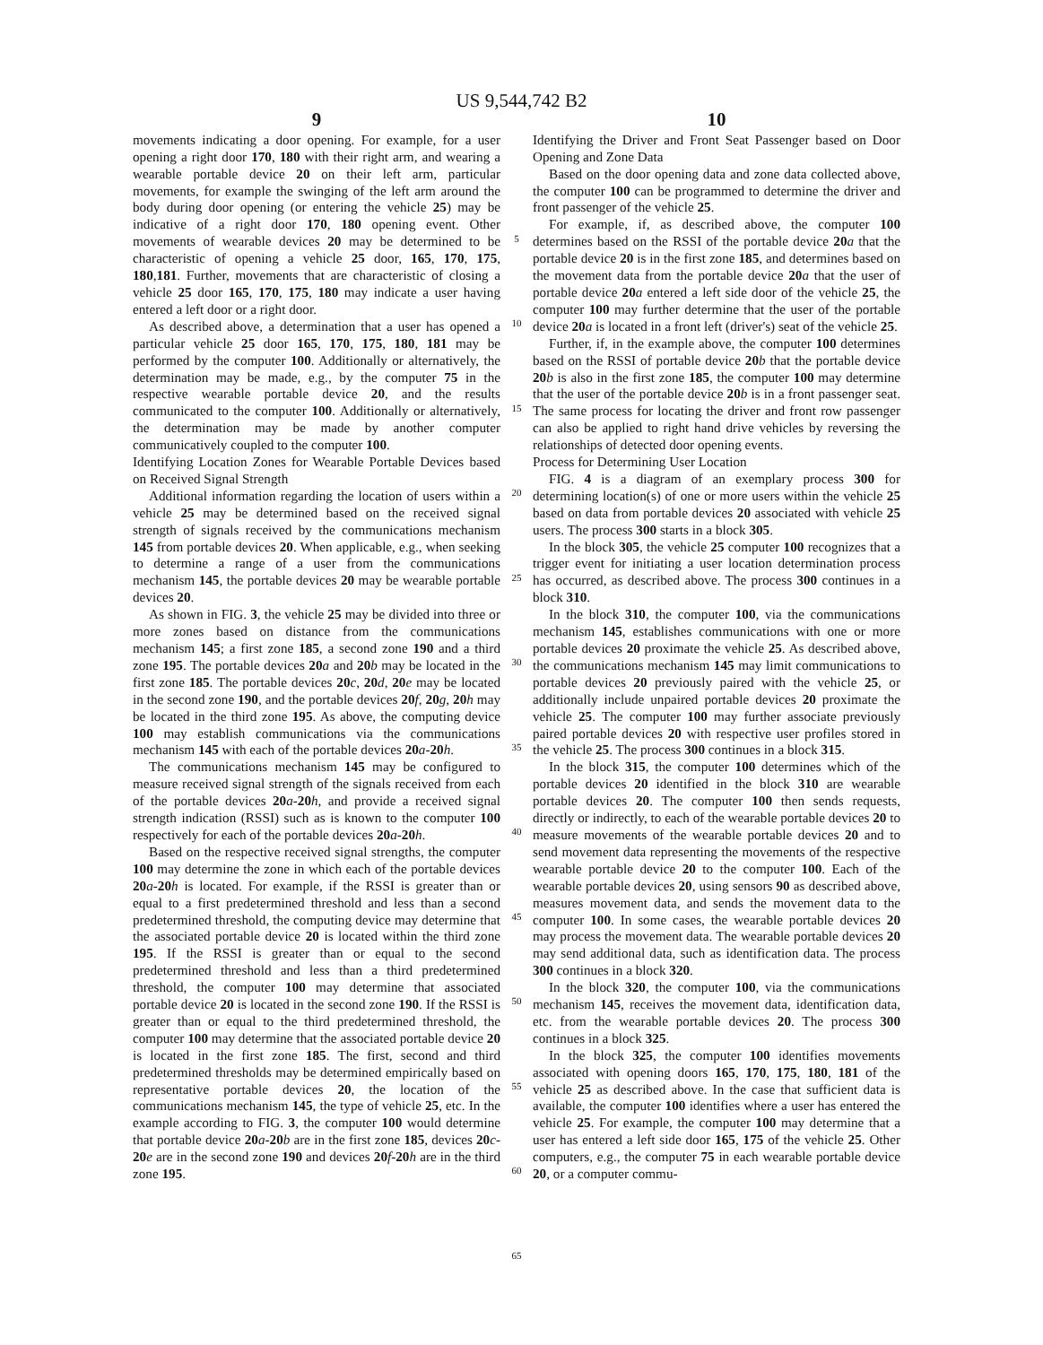US 9,544,742 B2
9
movements indicating a door opening. For example, for a user opening a right door 170, 180 with their right arm, and wearing a wearable portable device 20 on their left arm, particular movements, for example the swinging of the left arm around the body during door opening (or entering the vehicle 25) may be indicative of a right door 170, 180 opening event. Other movements of wearable devices 20 may be determined to be characteristic of opening a vehicle 25 door, 165, 170, 175, 180,181. Further, movements that are characteristic of closing a vehicle 25 door 165, 170, 175, 180 may indicate a user having entered a left door or a right door.
As described above, a determination that a user has opened a particular vehicle 25 door 165, 170, 175, 180, 181 may be performed by the computer 100. Additionally or alternatively, the determination may be made, e.g., by the computer 75 in the respective wearable portable device 20, and the results communicated to the computer 100. Additionally or alternatively, the determination may be made by another computer communicatively coupled to the computer 100.
Identifying Location Zones for Wearable Portable Devices based on Received Signal Strength
Additional information regarding the location of users within a vehicle 25 may be determined based on the received signal strength of signals received by the communications mechanism 145 from portable devices 20. When applicable, e.g., when seeking to determine a range of a user from the communications mechanism 145, the portable devices 20 may be wearable portable devices 20.
As shown in FIG. 3, the vehicle 25 may be divided into three or more zones based on distance from the communications mechanism 145; a first zone 185, a second zone 190 and a third zone 195. The portable devices 20 a and 20 b may be located in the first zone 185. The portable devices 20 c, 20 d, 20 e may be located in the second zone 190, and the portable devices 20 f, 20 g, 20 h may be located in the third zone 195. As above, the computing device 100 may establish communications via the communications mechanism 145 with each of the portable devices 20 a-20 h.
The communications mechanism 145 may be configured to measure received signal strength of the signals received from each of the portable devices 20 a-20 h, and provide a received signal strength indication (RSSI) such as is known to the computer 100 respectively for each of the portable devices 20 a-20 h.
Based on the respective received signal strengths, the computer 100 may determine the zone in which each of the portable devices 20 a-20 h is located. For example, if the RSSI is greater than or equal to a first predetermined threshold and less than a second predetermined threshold, the computing device may determine that the associated portable device 20 is located within the third zone 195. If the RSSI is greater than or equal to the second predetermined threshold and less than a third predetermined threshold, the computer 100 may determine that associated portable device 20 is located in the second zone 190. If the RSSI is greater than or equal to the third predetermined threshold, the computer 100 may determine that the associated portable device 20 is located in the first zone 185. The first, second and third predetermined thresholds may be determined empirically based on representative portable devices 20, the location of the communications mechanism 145, the type of vehicle 25, etc. In the example according to FIG. 3, the computer 100 would determine that portable device 20 a-20 b are in the first zone 185, devices 20 c-20 e are in the second zone 190 and devices 20 f-20 h are in the third zone 195.
5
10
15
20
25
30
35
40
45
50
55
60
65
10
Identifying the Driver and Front Seat Passenger based on Door Opening and Zone Data
Based on the door opening data and zone data collected above, the computer 100 can be programmed to determine the driver and front passenger of the vehicle 25.
For example, if, as described above, the computer 100 determines based on the RSSI of the portable device 20 a that the portable device 20 is in the first zone 185, and determines based on the movement data from the portable device 20 a that the user of portable device 20 a entered a left side door of the vehicle 25, the computer 100 may further determine that the user of the portable device 20 a is located in a front left (driver's) seat of the vehicle 25.
Further, if, in the example above, the computer 100 determines based on the RSSI of portable device 20 b that the portable device 20 b is also in the first zone 185, the computer 100 may determine that the user of the portable device 20 b is in a front passenger seat. The same process for locating the driver and front row passenger can also be applied to right hand drive vehicles by reversing the relationships of detected door opening events.
Process for Determining User Location
FIG. 4 is a diagram of an exemplary process 300 for determining location(s) of one or more users within the vehicle 25 based on data from portable devices 20 associated with vehicle 25 users. The process 300 starts in a block 305.
In the block 305, the vehicle 25 computer 100 recognizes that a trigger event for initiating a user location determination process has occurred, as described above. The process 300 continues in a block 310.
In the block 310, the computer 100, via the communications mechanism 145, establishes communications with one or more portable devices 20 proximate the vehicle 25. As described above, the communications mechanism 145 may limit communications to portable devices 20 previously paired with the vehicle 25, or additionally include unpaired portable devices 20 proximate the vehicle 25. The computer 100 may further associate previously paired portable devices 20 with respective user profiles stored in the vehicle 25. The process 300 continues in a block 315.
In the block 315, the computer 100 determines which of the portable devices 20 identified in the block 310 are wearable portable devices 20. The computer 100 then sends requests, directly or indirectly, to each of the wearable portable devices 20 to measure movements of the wearable portable devices 20 and to send movement data representing the movements of the respective wearable portable device 20 to the computer 100. Each of the wearable portable devices 20, using sensors 90 as described above, measures movement data, and sends the movement data to the computer 100. In some cases, the wearable portable devices 20 may process the movement data. The wearable portable devices 20 may send additional data, such as identification data. The process 300 continues in a block 320.
In the block 320, the computer 100, via the communications mechanism 145, receives the movement data, identification data, etc. from the wearable portable devices 20. The process 300 continues in a block 325.
In the block 325, the computer 100 identifies movements associated with opening doors 165, 170, 175, 180, 181 of the vehicle 25 as described above. In the case that sufficient data is available, the computer 100 identifies where a user has entered the vehicle 25. For example, the computer 100 may determine that a user has entered a left side door 165, 175 of the vehicle 25. Other computers, e.g., the computer 75 in each wearable portable device 20, or a computer commu-